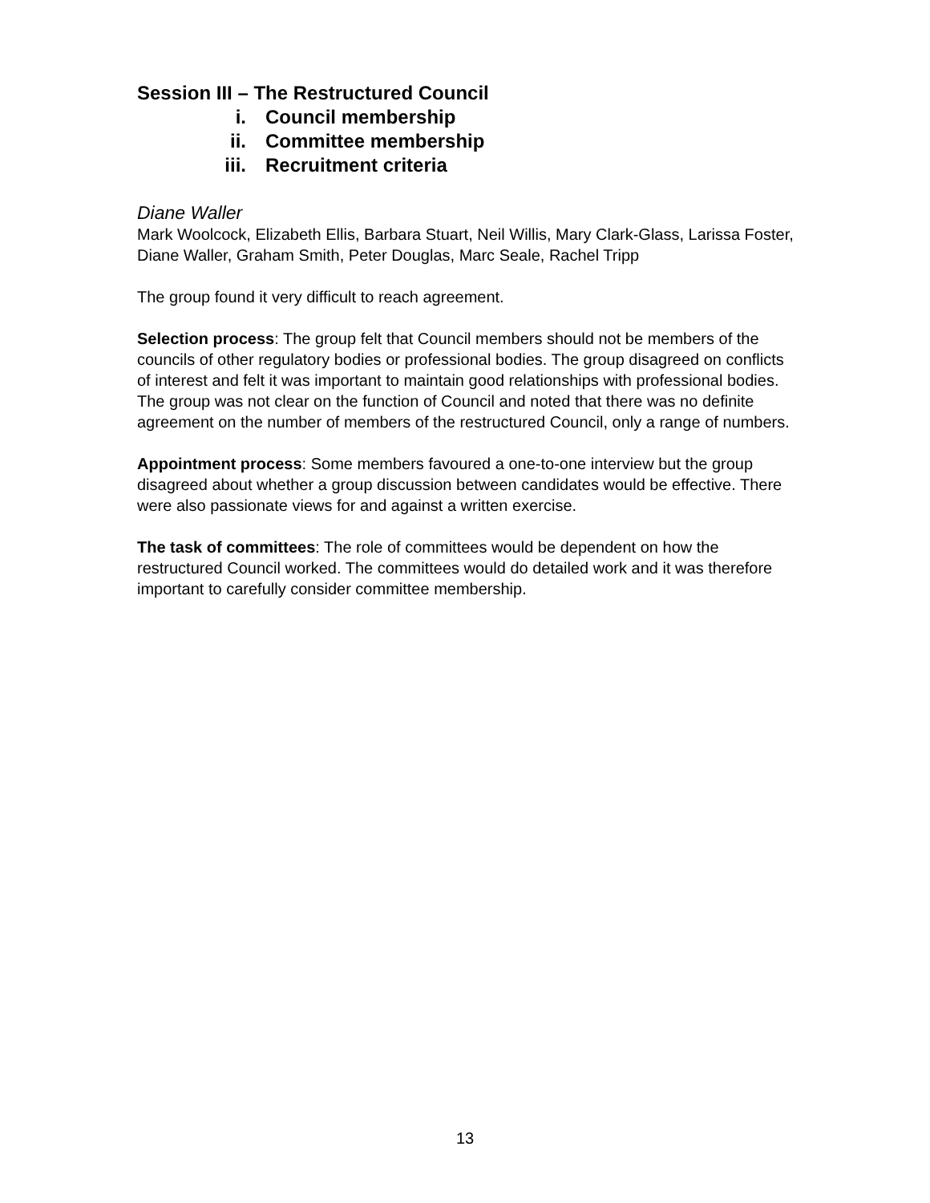Session III – The Restructured Council
i. Council membership
ii. Committee membership
iii. Recruitment criteria
Diane Waller
Mark Woolcock, Elizabeth Ellis, Barbara Stuart, Neil Willis, Mary Clark-Glass, Larissa Foster, Diane Waller, Graham Smith, Peter Douglas, Marc Seale, Rachel Tripp
The group found it very difficult to reach agreement.
Selection process: The group felt that Council members should not be members of the councils of other regulatory bodies or professional bodies. The group disagreed on conflicts of interest and felt it was important to maintain good relationships with professional bodies. The group was not clear on the function of Council and noted that there was no definite agreement on the number of members of the restructured Council, only a range of numbers.
Appointment process: Some members favoured a one-to-one interview but the group disagreed about whether a group discussion between candidates would be effective. There were also passionate views for and against a written exercise.
The task of committees: The role of committees would be dependent on how the restructured Council worked. The committees would do detailed work and it was therefore important to carefully consider committee membership.
13